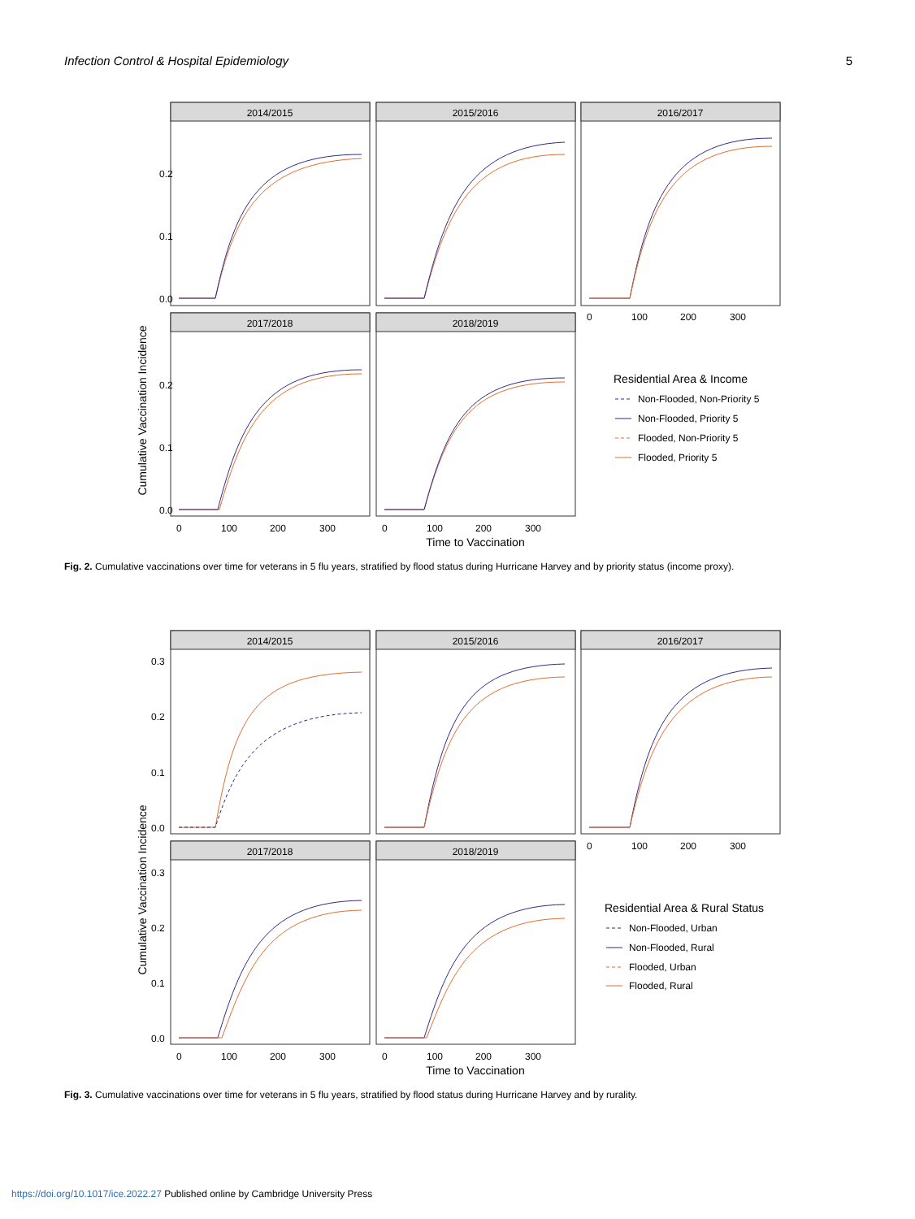Infection Control & Hospital Epidemiology 5
2014/2015
2015/2016
2016/2017
2017/2018
2018/2019
0.2
0.1
0.0
0.2
0.1
0.0
Cumulative Vaccination Incidence
0
100
200
300
0
100
200
300
0
100
200
300
Time to Vaccination
Residential Area & Income
Non-Flooded, Non-Priority 5
Non-Flooded, Priority 5
Flooded, Non-Priority 5
Flooded, Priority 5
Fig. 2. Cumulative vaccinations over time for veterans in 5 flu years, stratified by flood status during Hurricane Harvey and by priority status (income proxy).
2014/2015
2015/2016
2016/2017
2017/2018
2018/2019
0.3
0.2
0.1
0.0
0.3
0.2
0.1
0.0
Cumulative Vaccination Incidence
0
100
200
300
0
100
200
300
0
100
200
300
Time to Vaccination
Residential Area & Rural Status
Non-Flooded, Urban
Non-Flooded, Rural
Flooded, Urban
Flooded, Rural
Fig. 3. Cumulative vaccinations over time for veterans in 5 flu years, stratified by flood status during Hurricane Harvey and by rurality.
https://doi.org/10.1017/ice.2022.27 Published online by Cambridge University Press